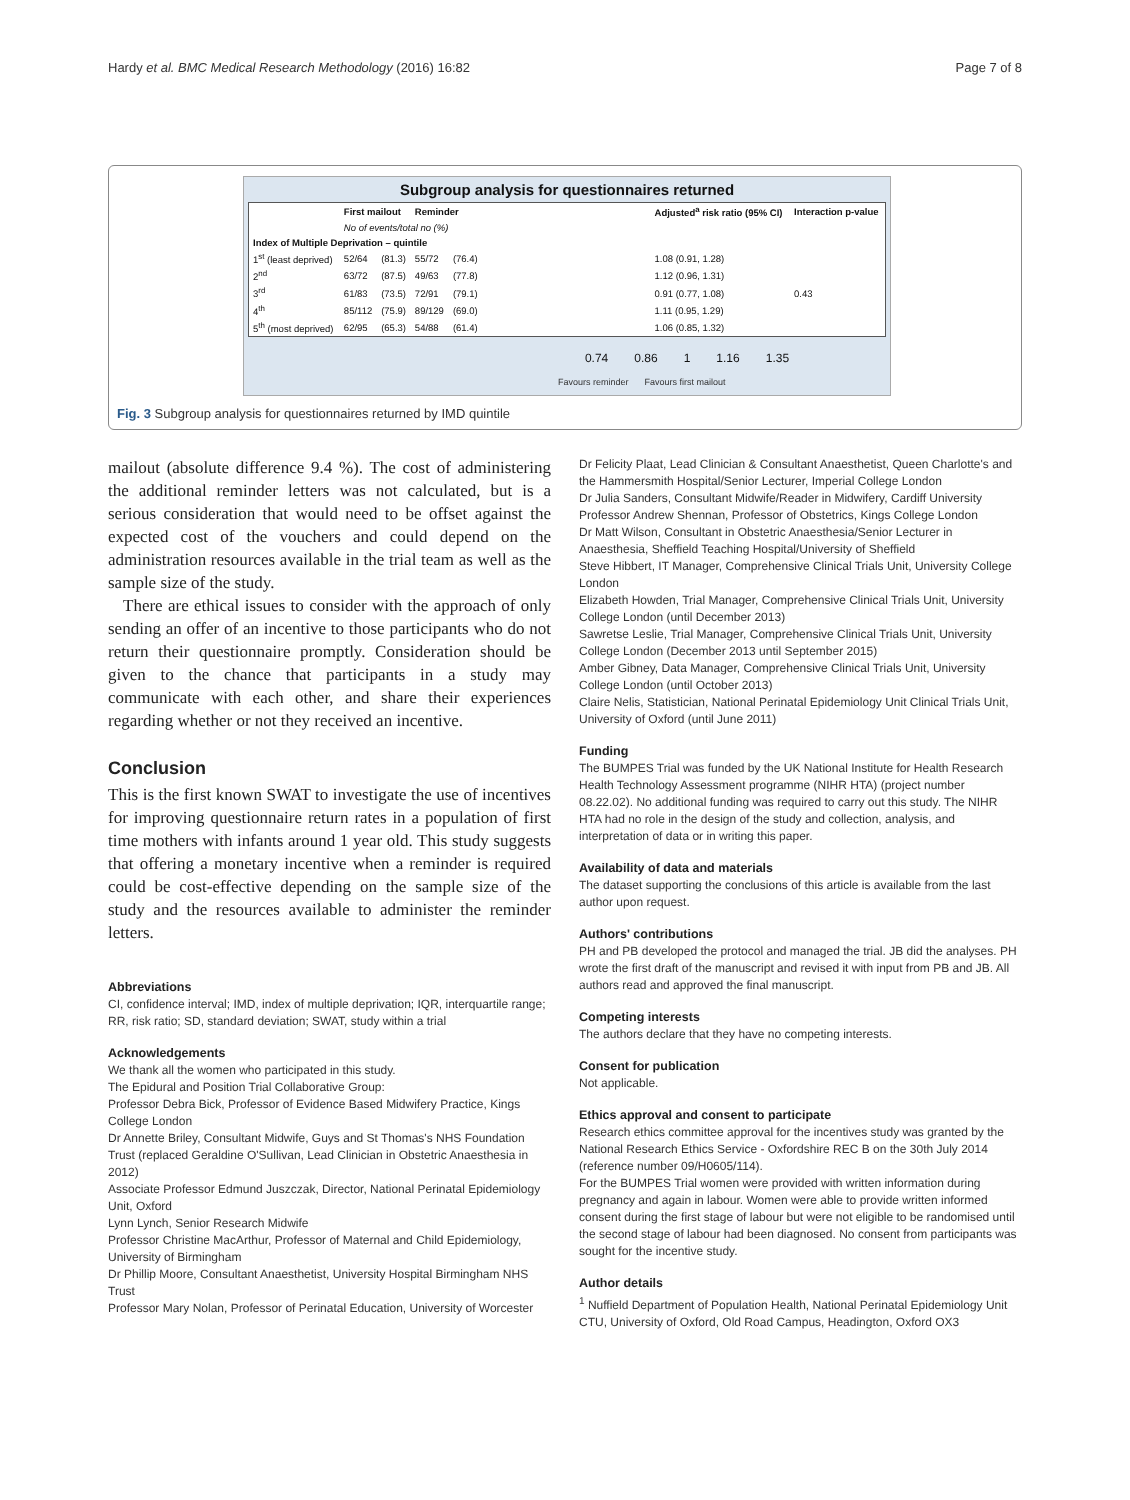Hardy et al. BMC Medical Research Methodology (2016) 16:82 Page 7 of 8
Subgroup analysis for questionnaires returned
| | First mailout | | Reminder | | | Adjusted<sup>a</sup> risk ratio (95% CI) | Interaction p-value |
| --- | --- | --- | --- | --- | --- | --- | --- |
| | No of events/total no (%) | | | | | | |
| Index of Multiple Deprivation – quintile | | | | | | | |
| 1<sup>st</sup> (least deprived) | 52/64 | (81.3) | 55/72 | (76.4) | | 1.08 (0.91, 1.28) | |
| 2<sup>nd</sup> | 63/72 | (87.5) | 49/63 | (77.8) | | 1.12 (0.96, 1.31) | |
| 3<sup>rd</sup> | 61/83 | (73.5) | 72/91 | (79.1) | | 0.91 (0.77, 1.08) | 0.43 |
| 4<sup>th</sup> | 85/112 | (75.9) | 89/129 | (69.0) | | 1.11 (0.95, 1.29) | |
| 5<sup>th</sup> (most deprived) | 62/95 | (65.3) | 54/88 | (61.4) | | 1.06 (0.85, 1.32) | |
0.74 0.86 1 1.16 1.35
Favours reminder Favours first mailout
Fig. 3 Subgroup analysis for questionnaires returned by IMD quintile
mailout (absolute difference 9.4 %). The cost of administering the additional reminder letters was not calculated, but is a serious consideration that would need to be offset against the expected cost of the vouchers and could depend on the administration resources available in the trial team as well as the sample size of the study.
There are ethical issues to consider with the approach of only sending an offer of an incentive to those participants who do not return their questionnaire promptly. Consideration should be given to the chance that participants in a study may communicate with each other, and share their experiences regarding whether or not they received an incentive.
Conclusion
This is the first known SWAT to investigate the use of incentives for improving questionnaire return rates in a population of first time mothers with infants around 1 year old. This study suggests that offering a monetary incentive when a reminder is required could be cost-effective depending on the sample size of the study and the resources available to administer the reminder letters.
Abbreviations
CI, confidence interval; IMD, index of multiple deprivation; IQR, interquartile range; RR, risk ratio; SD, standard deviation; SWAT, study within a trial
Acknowledgements
We thank all the women who participated in this study.
The Epidural and Position Trial Collaborative Group:
Professor Debra Bick, Professor of Evidence Based Midwifery Practice, Kings College London
Dr Annette Briley, Consultant Midwife, Guys and St Thomas's NHS Foundation Trust (replaced Geraldine O'Sullivan, Lead Clinician in Obstetric Anaesthesia in 2012)
Associate Professor Edmund Juszczak, Director, National Perinatal Epidemiology Unit, Oxford
Lynn Lynch, Senior Research Midwife
Professor Christine MacArthur, Professor of Maternal and Child Epidemiology, University of Birmingham
Dr Phillip Moore, Consultant Anaesthetist, University Hospital Birmingham NHS Trust
Professor Mary Nolan, Professor of Perinatal Education, University of Worcester
Dr Felicity Plaat, Lead Clinician & Consultant Anaesthetist, Queen Charlotte's and the Hammersmith Hospital/Senior Lecturer, Imperial College London
Dr Julia Sanders, Consultant Midwife/Reader in Midwifery, Cardiff University
Professor Andrew Shennan, Professor of Obstetrics, Kings College London
Dr Matt Wilson, Consultant in Obstetric Anaesthesia/Senior Lecturer in Anaesthesia, Sheffield Teaching Hospital/University of Sheffield
Steve Hibbert, IT Manager, Comprehensive Clinical Trials Unit, University College London
Elizabeth Howden, Trial Manager, Comprehensive Clinical Trials Unit, University College London (until December 2013)
Sawretse Leslie, Trial Manager, Comprehensive Clinical Trials Unit, University College London (December 2013 until September 2015)
Amber Gibney, Data Manager, Comprehensive Clinical Trials Unit, University College London (until October 2013)
Claire Nelis, Statistician, National Perinatal Epidemiology Unit Clinical Trials Unit, University of Oxford (until June 2011)
Funding
The BUMPES Trial was funded by the UK National Institute for Health Research Health Technology Assessment programme (NIHR HTA) (project number 08.22.02). No additional funding was required to carry out this study. The NIHR HTA had no role in the design of the study and collection, analysis, and interpretation of data or in writing this paper.
Availability of data and materials
The dataset supporting the conclusions of this article is available from the last author upon request.
Authors' contributions
PH and PB developed the protocol and managed the trial. JB did the analyses. PH wrote the first draft of the manuscript and revised it with input from PB and JB. All authors read and approved the final manuscript.
Competing interests
The authors declare that they have no competing interests.
Consent for publication
Not applicable.
Ethics approval and consent to participate
Research ethics committee approval for the incentives study was granted by the National Research Ethics Service - Oxfordshire REC B on the 30th July 2014 (reference number 09/H0605/114).
For the BUMPES Trial women were provided with written information during pregnancy and again in labour. Women were able to provide written informed consent during the first stage of labour but were not eligible to be randomised until the second stage of labour had been diagnosed. No consent from participants was sought for the incentive study.
Author details
<sup>1</sup> Nuffield Department of Population Health, National Perinatal Epidemiology Unit CTU, University of Oxford, Old Road Campus, Headington, Oxford OX3